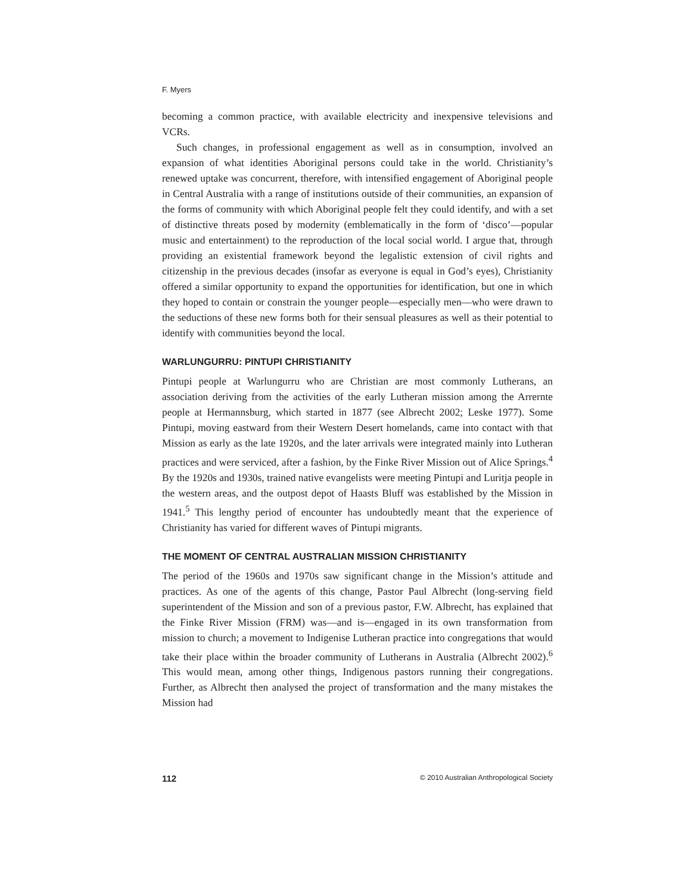F. Myers
becoming a common practice, with available electricity and inexpensive televisions and VCRs.
Such changes, in professional engagement as well as in consumption, involved an expansion of what identities Aboriginal persons could take in the world. Christianity’s renewed uptake was concurrent, therefore, with intensified engagement of Aboriginal people in Central Australia with a range of institutions outside of their communities, an expansion of the forms of community with which Aboriginal people felt they could identify, and with a set of distinctive threats posed by modernity (emblematically in the form of ‘disco’—popular music and entertainment) to the reproduction of the local social world. I argue that, through providing an existential framework beyond the legalistic extension of civil rights and citizenship in the previous decades (insofar as everyone is equal in God’s eyes), Christianity offered a similar opportunity to expand the opportunities for identification, but one in which they hoped to contain or constrain the younger people—especially men—who were drawn to the seductions of these new forms both for their sensual pleasures as well as their potential to identify with communities beyond the local.
WARLUNGURRU: PINTUPI CHRISTIANITY
Pintupi people at Warlungurru who are Christian are most commonly Lutherans, an association deriving from the activities of the early Lutheran mission among the Arrernte people at Hermannsburg, which started in 1877 (see Albrecht 2002; Leske 1977). Some Pintupi, moving eastward from their Western Desert homelands, came into contact with that Mission as early as the late 1920s, and the later arrivals were integrated mainly into Lutheran practices and were serviced, after a fashion, by the Finke River Mission out of Alice Springs.<sup>4</sup> By the 1920s and 1930s, trained native evangelists were meeting Pintupi and Luritja people in the western areas, and the outpost depot of Haasts Bluff was established by the Mission in 1941.<sup>5</sup> This lengthy period of encounter has undoubtedly meant that the experience of Christianity has varied for different waves of Pintupi migrants.
THE MOMENT OF CENTRAL AUSTRALIAN MISSION CHRISTIANITY
The period of the 1960s and 1970s saw significant change in the Mission’s attitude and practices. As one of the agents of this change, Pastor Paul Albrecht (long-serving field superintendent of the Mission and son of a previous pastor, F.W. Albrecht, has explained that the Finke River Mission (FRM) was—and is—engaged in its own transformation from mission to church; a movement to Indigenise Lutheran practice into congregations that would take their place within the broader community of Lutherans in Australia (Albrecht 2002).<sup>6</sup> This would mean, among other things, Indigenous pastors running their congregations. Further, as Albrecht then analysed the project of transformation and the many mistakes the Mission had
112 © 2010 Australian Anthropological Society